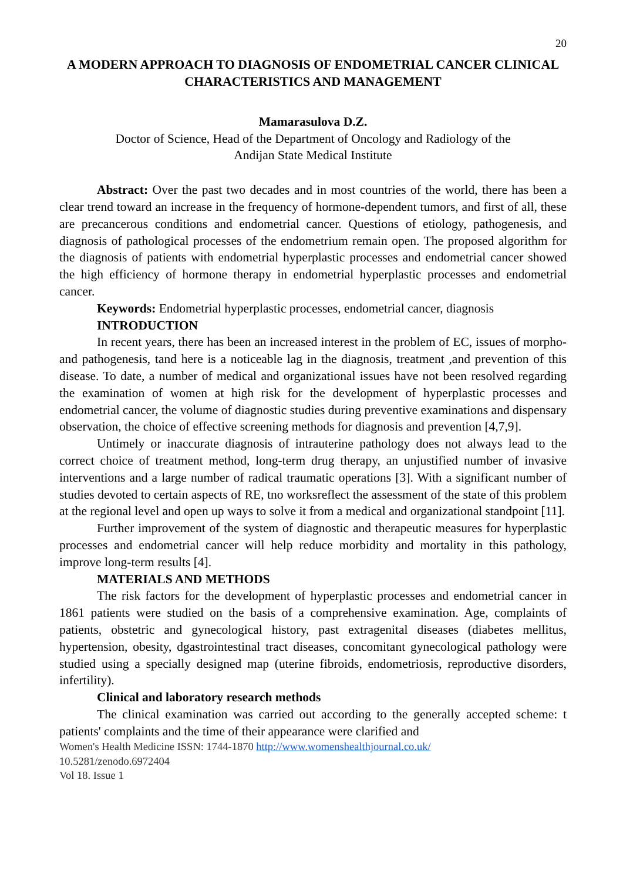20
A MODERN APPROACH TO DIAGNOSIS OF ENDOMETRIAL CANCER CLINICAL CHARACTERISTICS AND MANAGEMENT
Mamarasulova D.Z.
Doctor of Science, Head of the Department of Oncology and Radiology of the
Andijan State Medical Institute
Abstract: Over the past two decades and in most countries of the world, there has been a clear trend toward an increase in the frequency of hormone-dependent tumors, and first of all, these are precancerous conditions and endometrial cancer. Questions of etiology, pathogenesis, and diagnosis of pathological processes of the endometrium remain open. The proposed algorithm for the diagnosis of patients with endometrial hyperplastic processes and endometrial cancer showed the high efficiency of hormone therapy in endometrial hyperplastic processes and endometrial cancer.
Keywords: Endometrial hyperplastic processes, endometrial cancer, diagnosis
INTRODUCTION
In recent years, there has been an increased interest in the problem of EC, issues of morpho- and pathogenesis, tand here is a noticeable lag in the diagnosis, treatment ,and prevention of this disease. To date, a number of medical and organizational issues have not been resolved regarding the examination of women at high risk for the development of hyperplastic processes and endometrial cancer, the volume of diagnostic studies during preventive examinations and dispensary observation, the choice of effective screening methods for diagnosis and prevention [4,7,9].
Untimely or inaccurate diagnosis of intrauterine pathology does not always lead to the correct choice of treatment method, long-term drug therapy, an unjustified number of invasive interventions and a large number of radical traumatic operations [3]. With a significant number of studies devoted to certain aspects of RE, tno worksreflect the assessment of the state of this problem at the regional level and open up ways to solve it from a medical and organizational standpoint [11].
Further improvement of the system of diagnostic and therapeutic measures for hyperplastic processes and endometrial cancer will help reduce morbidity and mortality in this pathology, improve long-term results [4].
MATERIALS AND METHODS
The risk factors for the development of hyperplastic processes and endometrial cancer in 1861 patients were studied on the basis of a comprehensive examination. Age, complaints of patients, obstetric and gynecological history, past extragenital diseases (diabetes mellitus, hypertension, obesity, dgastrointestinal tract diseases, concomitant gynecological pathology were studied using a specially designed map (uterine fibroids, endometriosis, reproductive disorders, infertility).
Clinical and laboratory research methods
The clinical examination was carried out according to the generally accepted scheme: t patients' complaints and the time of their appearance were clarified and
Women's Health Medicine ISSN: 1744-1870 http://www.womenshealthjournal.co.uk/
10.5281/zenodo.6972404
Vol 18. Issue 1